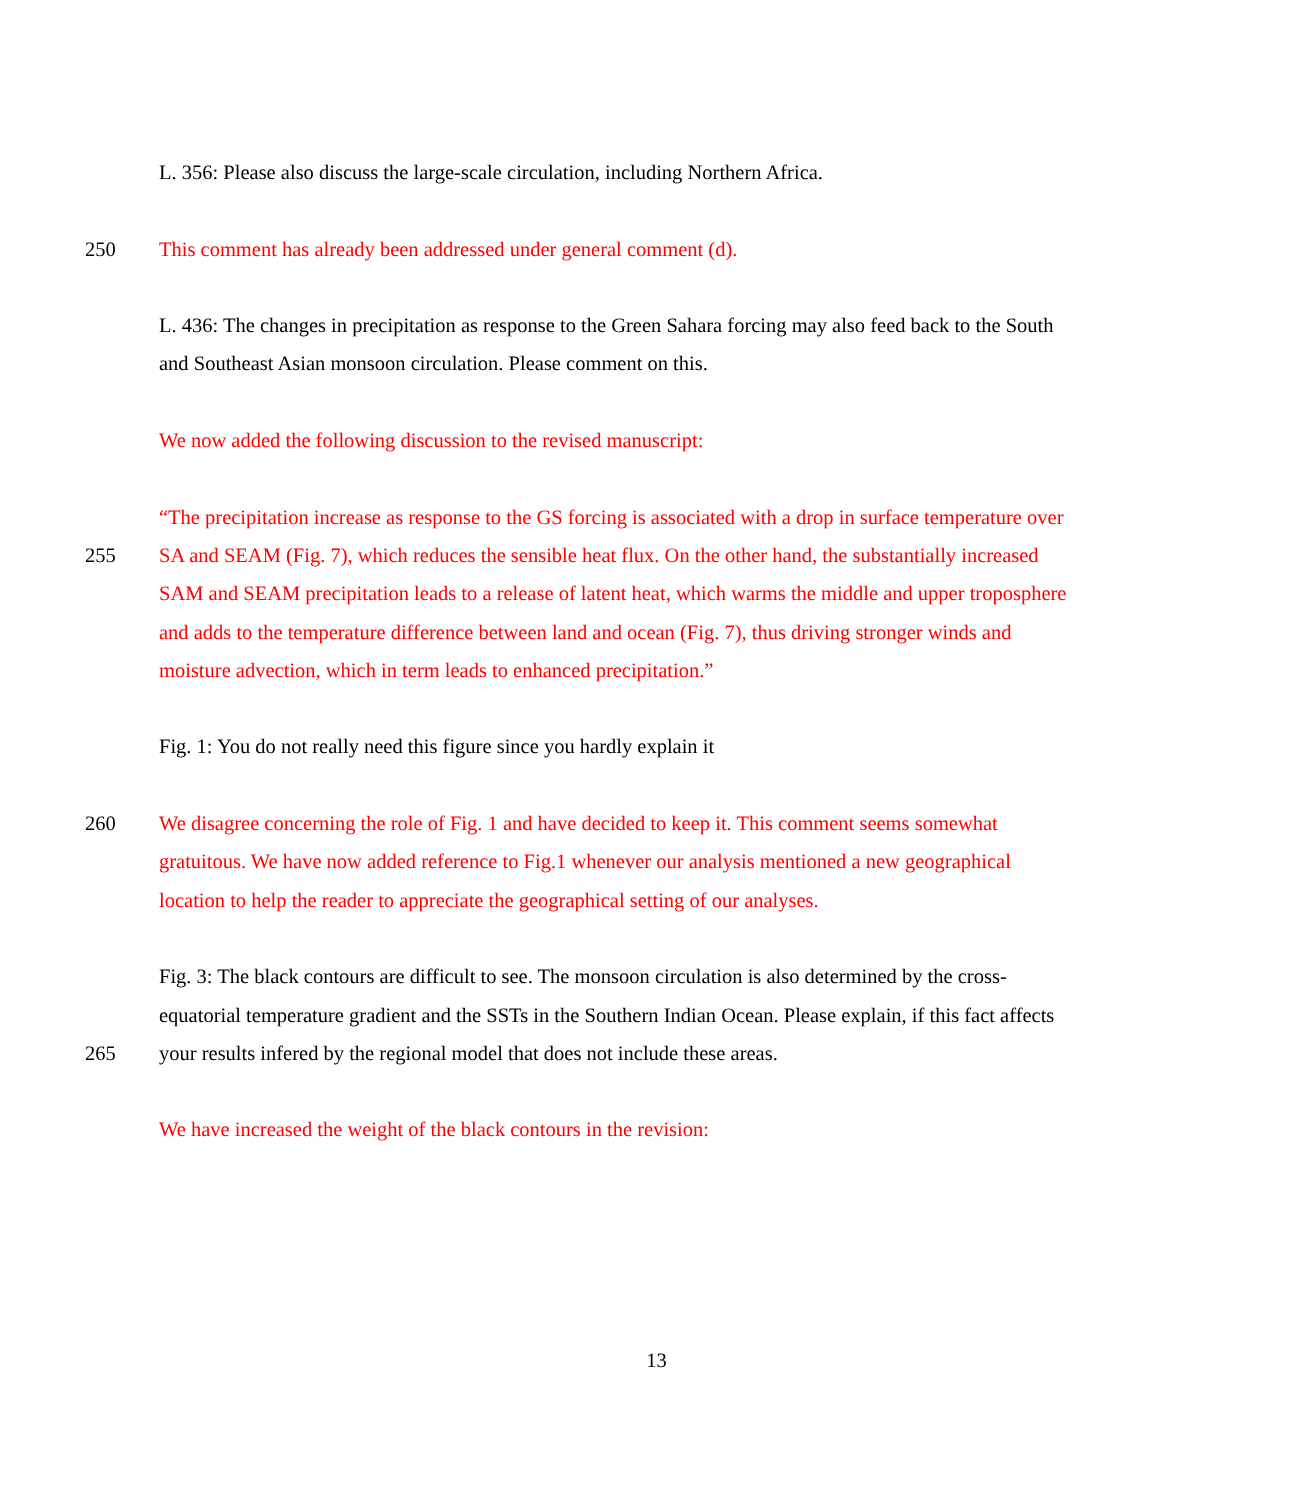L. 356: Please also discuss the large-scale circulation, including Northern Africa.
250 This comment has already been addressed under general comment (d).
L. 436: The changes in precipitation as response to the Green Sahara forcing may also feed back to the South
and Southeast Asian monsoon circulation. Please comment on this.
We now added the following discussion to the revised manuscript:
“The precipitation increase as response to the GS forcing is associated with a drop in surface temperature over
255 SA and SEAM (Fig. 7), which reduces the sensible heat flux. On the other hand, the substantially increased
SAM and SEAM precipitation leads to a release of latent heat, which warms the middle and upper troposphere
and adds to the temperature difference between land and ocean (Fig. 7), thus driving stronger winds and
moisture advection, which in term leads to enhanced precipitation.”
Fig. 1: You do not really need this figure since you hardly explain it
260 We disagree concerning the role of Fig. 1 and have decided to keep it. This comment seems somewhat
gratuitous. We have now added reference to Fig.1 whenever our analysis mentioned a new geographical
location to help the reader to appreciate the geographical setting of our analyses.
Fig. 3: The black contours are difficult to see. The monsoon circulation is also determined by the cross-
equatorial temperature gradient and the SSTs in the Southern Indian Ocean. Please explain, if this fact affects
265 your results infered by the regional model that does not include these areas.
We have increased the weight of the black contours in the revision:
13